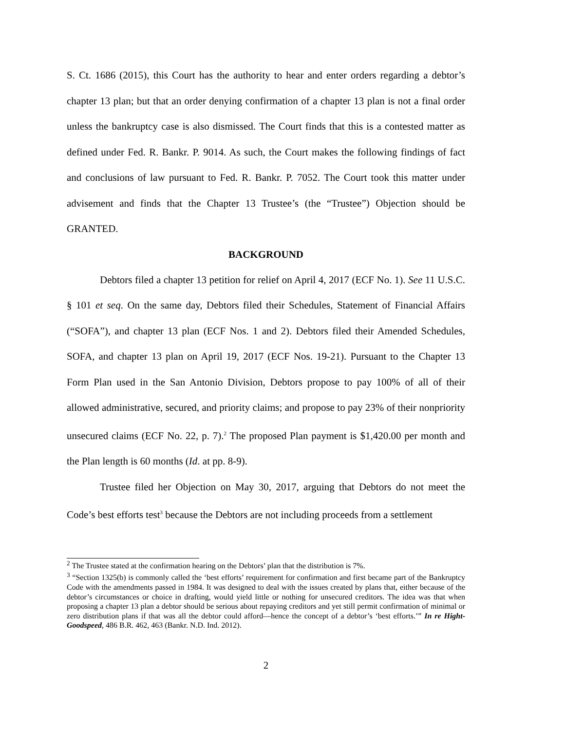S. Ct. 1686 (2015), this Court has the authority to hear and enter orders regarding a debtor’s chapter 13 plan; but that an order denying confirmation of a chapter 13 plan is not a final order unless the bankruptcy case is also dismissed. The Court finds that this is a contested matter as defined under Fed. R. Bankr. P. 9014. As such, the Court makes the following findings of fact and conclusions of law pursuant to Fed. R. Bankr. P. 7052. The Court took this matter under advisement and finds that the Chapter 13 Trustee’s (the “Trustee”) Objection should be GRANTED.
BACKGROUND
Debtors filed a chapter 13 petition for relief on April 4, 2017 (ECF No. 1). See 11 U.S.C. § 101 et seq. On the same day, Debtors filed their Schedules, Statement of Financial Affairs (“SOFA”), and chapter 13 plan (ECF Nos. 1 and 2). Debtors filed their Amended Schedules, SOFA, and chapter 13 plan on April 19, 2017 (ECF Nos. 19-21). Pursuant to the Chapter 13 Form Plan used in the San Antonio Division, Debtors propose to pay 100% of all of their allowed administrative, secured, and priority claims; and propose to pay 23% of their nonpriority unsecured claims (ECF No. 22, p. 7).<sup>2</sup> The proposed Plan payment is $1,420.00 per month and the Plan length is 60 months (Id. at pp. 8-9).
Trustee filed her Objection on May 30, 2017, arguing that Debtors do not meet the Code’s best efforts test<sup>3</sup> because the Debtors are not including proceeds from a settlement
<sup>2</sup> The Trustee stated at the confirmation hearing on the Debtors’ plan that the distribution is 7%.
<sup>3</sup> “Section 1325(b) is commonly called the ‘best efforts’ requirement for confirmation and first became part of the Bankruptcy Code with the amendments passed in 1984. It was designed to deal with the issues created by plans that, either because of the debtor’s circumstances or choice in drafting, would yield little or nothing for unsecured creditors. The idea was that when proposing a chapter 13 plan a debtor should be serious about repaying creditors and yet still permit confirmation of minimal or zero distribution plans if that was all the debtor could afford—hence the concept of a debtor’s ‘best efforts.’” In re Hight-Goodspeed, 486 B.R. 462, 463 (Bankr. N.D. Ind. 2012).
2